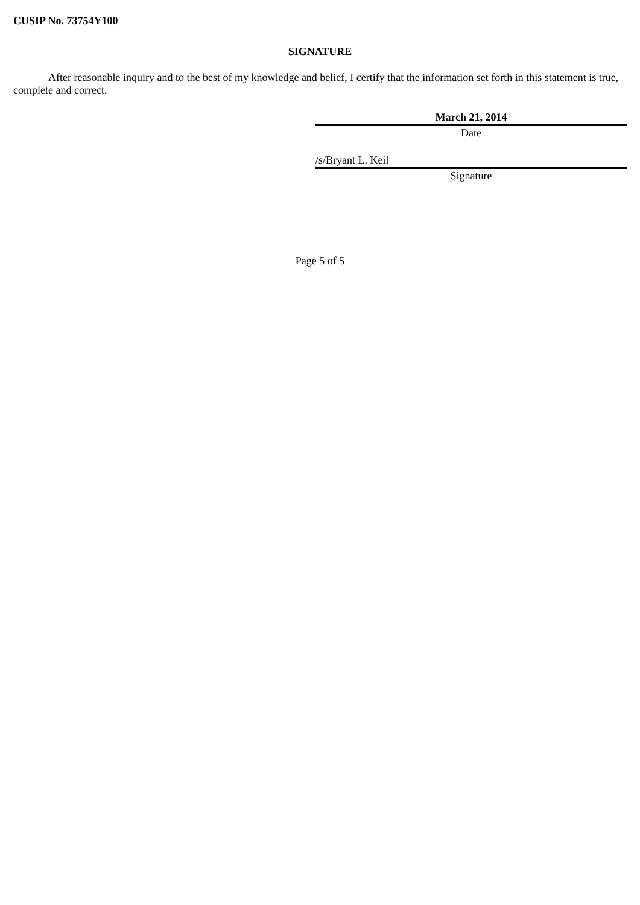CUSIP No. 73754Y100
SIGNATURE
After reasonable inquiry and to the best of my knowledge and belief, I certify that the information set forth in this statement is true, complete and correct.
March 21, 2014
Date
/s/Bryant L. Keil
Signature
Page 5 of 5